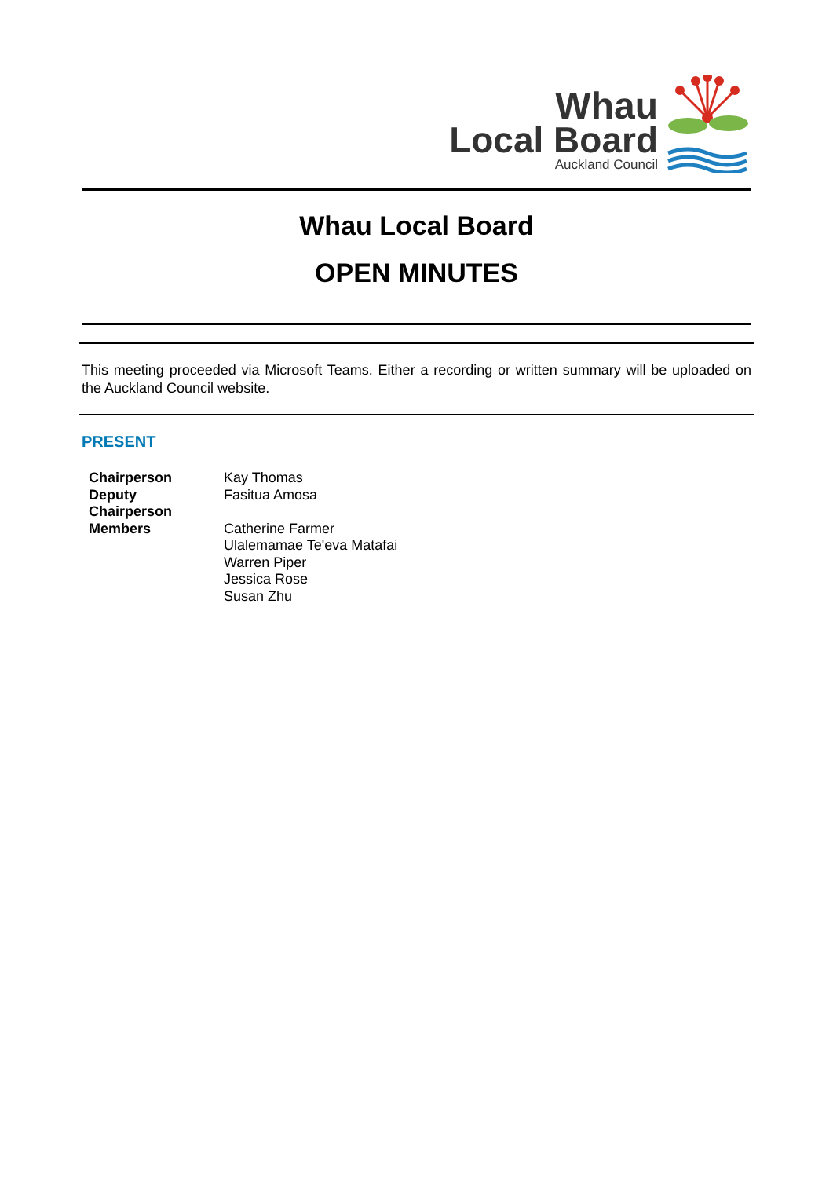Whau
Local Board
Auckland Council
Whau Local Board
OPEN MINUTES
This meeting proceeded via Microsoft Teams. Either a recording or written summary will be uploaded on the Auckland Council website.
PRESENT
Chairperson
Deputy
Chairperson
Members
Kay Thomas
Fasitua Amosa
Catherine Farmer
Ulalemamae Te'eva Matafai
Warren Piper
Jessica Rose
Susan Zhu